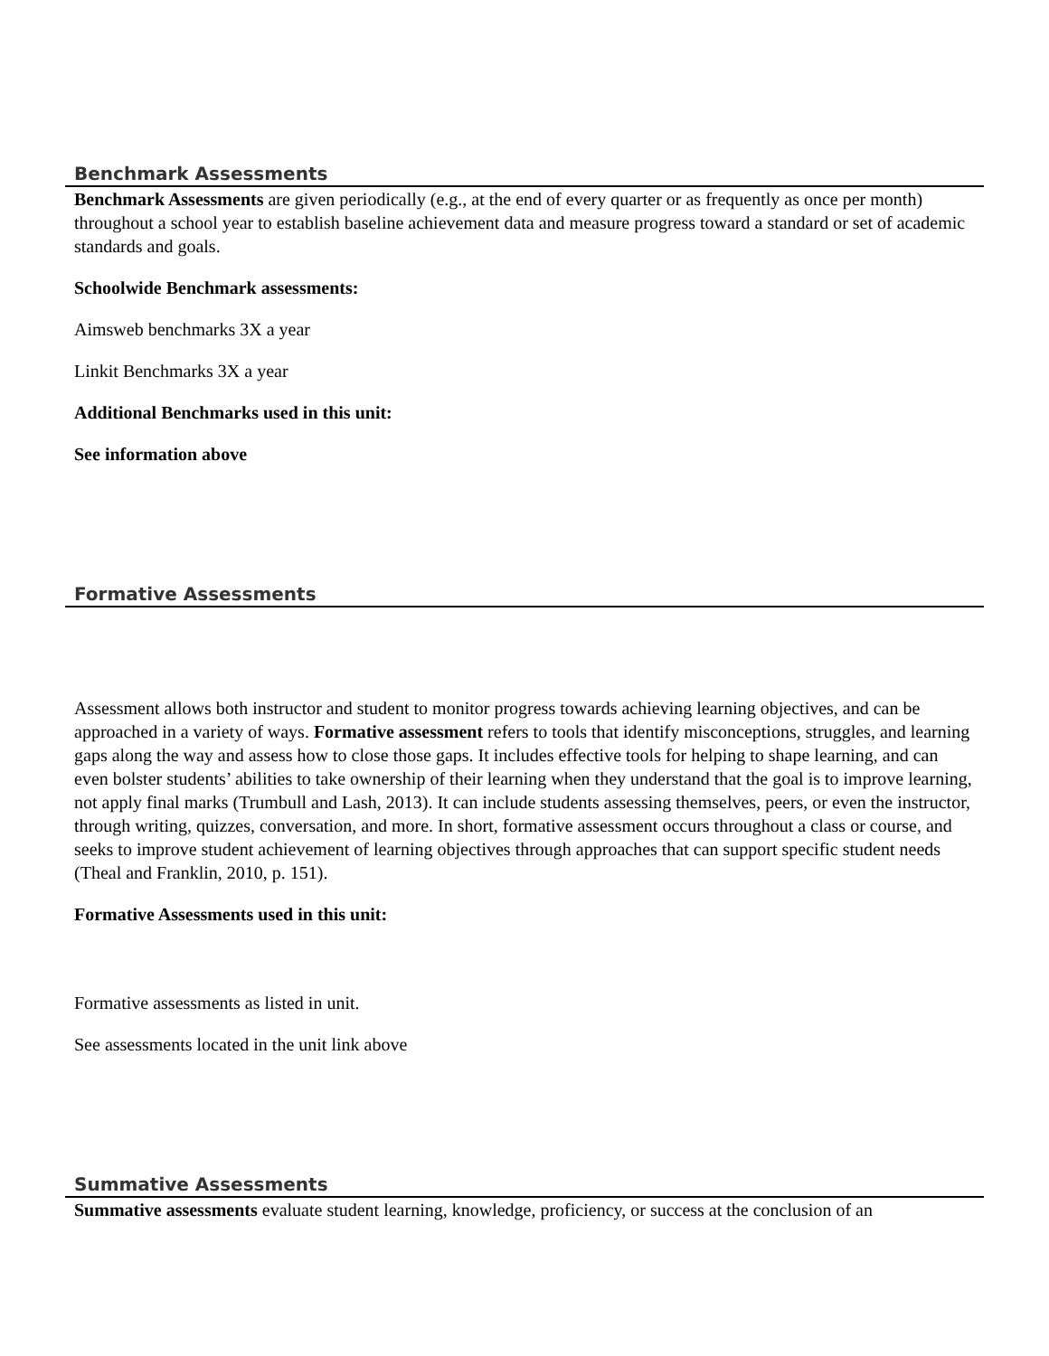Benchmark Assessments
Benchmark Assessments are given periodically (e.g., at the end of every quarter or as frequently as once per month) throughout a school year to establish baseline achievement data and measure progress toward a standard or set of academic standards and goals.
Schoolwide Benchmark assessments:
Aimsweb benchmarks 3X a year
Linkit Benchmarks 3X a year
Additional Benchmarks used in this unit:
See information above
Formative Assessments
Assessment allows both instructor and student to monitor progress towards achieving learning objectives, and can be approached in a variety of ways. Formative assessment refers to tools that identify misconceptions, struggles, and learning gaps along the way and assess how to close those gaps. It includes effective tools for helping to shape learning, and can even bolster students’ abilities to take ownership of their learning when they understand that the goal is to improve learning, not apply final marks (Trumbull and Lash, 2013). It can include students assessing themselves, peers, or even the instructor, through writing, quizzes, conversation, and more. In short, formative assessment occurs throughout a class or course, and seeks to improve student achievement of learning objectives through approaches that can support specific student needs (Theal and Franklin, 2010, p. 151).
Formative Assessments used in this unit:
Formative assessments as listed in unit.
See assessments located in the unit link above
Summative Assessments
Summative assessments evaluate student learning, knowledge, proficiency, or success at the conclusion of an